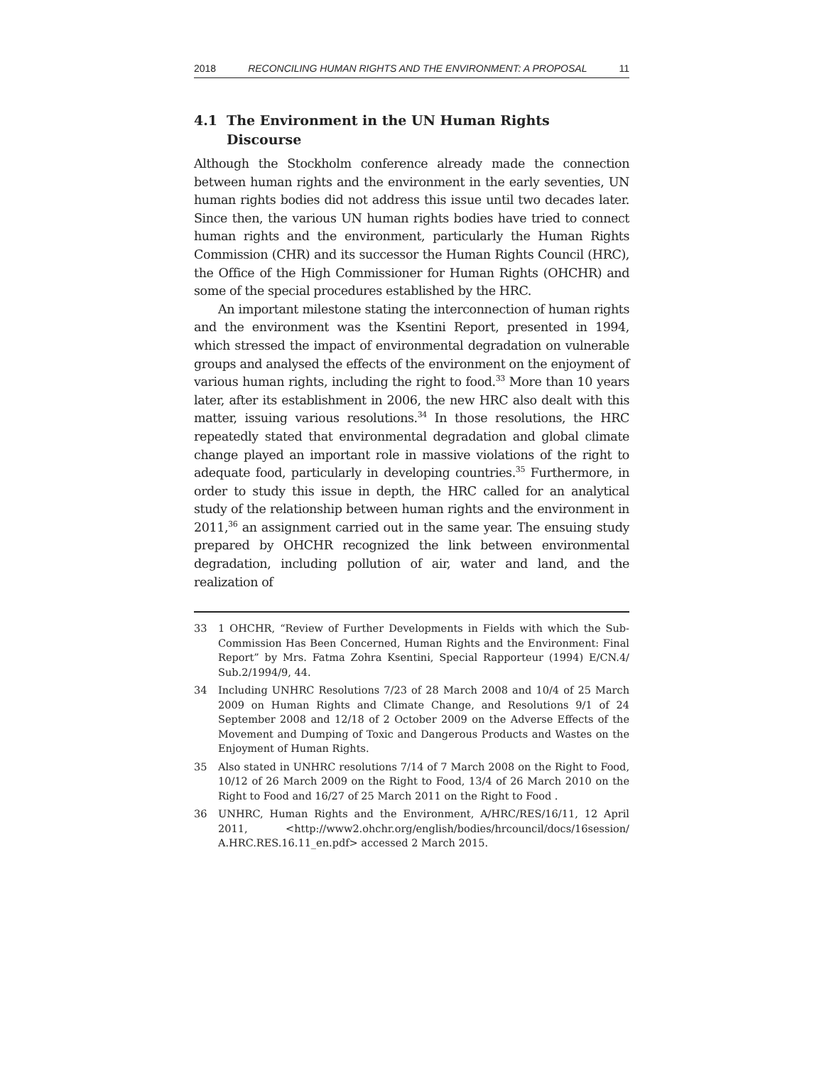2018 RECONCILING HUMAN RIGHTS AND THE ENVIRONMENT: A PROPOSAL 11
4.1 The Environment in the UN Human Rights
Discourse
Although the Stockholm conference already made the connection between human rights and the environment in the early seventies, UN human rights bodies did not address this issue until two decades later. Since then, the various UN human rights bodies have tried to connect human rights and the environment, particularly the Human Rights Commission (CHR) and its successor the Human Rights Council (HRC), the Office of the High Commissioner for Human Rights (OHCHR) and some of the special procedures established by the HRC.
An important milestone stating the interconnection of human rights and the environment was the Ksentini Report, presented in 1994, which stressed the impact of environmental degradation on vulnerable groups and analysed the effects of the environment on the enjoyment of various human rights, including the right to food.<sup>33</sup> More than 10 years later, after its establishment in 2006, the new HRC also dealt with this matter, issuing various resolutions.<sup>34</sup> In those resolutions, the HRC repeatedly stated that environmental degradation and global climate change played an important role in massive violations of the right to adequate food, particularly in developing countries.<sup>35</sup> Furthermore, in order to study this issue in depth, the HRC called for an analytical study of the relationship between human rights and the environment in 2011,<sup>36</sup> an assignment carried out in the same year. The ensuing study prepared by OHCHR recognized the link between environmental degradation, including pollution of air, water and land, and the realization of
33 1 OHCHR, “Review of Further Developments in Fields with which the Sub-Commission Has Been Concerned, Human Rights and the Environment: Final Report” by Mrs. Fatma Zohra Ksentini, Special Rapporteur (1994) E/CN.4/ Sub.2/1994/9, 44.
34 Including UNHRC Resolutions 7/23 of 28 March 2008 and 10/4 of 25 March 2009 on Human Rights and Climate Change, and Resolutions 9/1 of 24 September 2008 and 12/18 of 2 October 2009 on the Adverse Effects of the Movement and Dumping of Toxic and Dangerous Products and Wastes on the Enjoyment of Human Rights.
35 Also stated in UNHRC resolutions 7/14 of 7 March 2008 on the Right to Food, 10/12 of 26 March 2009 on the Right to Food, 13/4 of 26 March 2010 on the Right to Food and 16/27 of 25 March 2011 on the Right to Food .
36 UNHRC, Human Rights and the Environment, A/HRC/RES/16/11, 12 April 2011, <http://www2.ohchr.org/english/bodies/hrcouncil/docs/16session/ A.HRC.RES.16.11_en.pdf> accessed 2 March 2015.